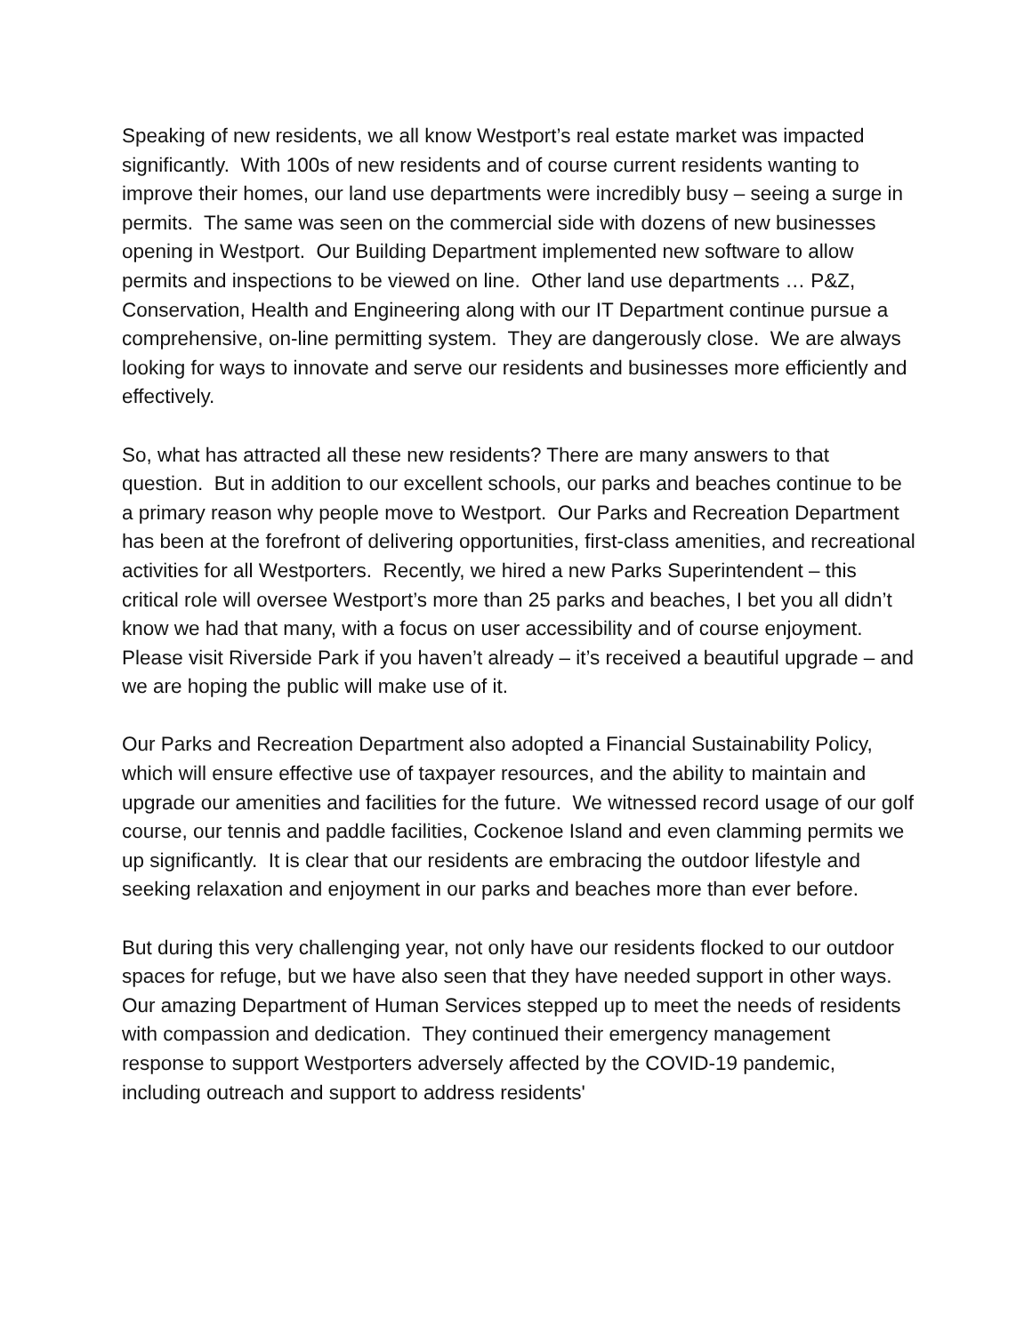Speaking of new residents, we all know Westport’s real estate market was impacted significantly. With 100s of new residents and of course current residents wanting to improve their homes, our land use departments were incredibly busy – seeing a surge in permits. The same was seen on the commercial side with dozens of new businesses opening in Westport. Our Building Department implemented new software to allow permits and inspections to be viewed on line. Other land use departments … P&Z, Conservation, Health and Engineering along with our IT Department continue pursue a comprehensive, on-line permitting system. They are dangerously close. We are always looking for ways to innovate and serve our residents and businesses more efficiently and effectively.
So, what has attracted all these new residents? There are many answers to that question. But in addition to our excellent schools, our parks and beaches continue to be a primary reason why people move to Westport. Our Parks and Recreation Department has been at the forefront of delivering opportunities, first-class amenities, and recreational activities for all Westporters. Recently, we hired a new Parks Superintendent – this critical role will oversee Westport’s more than 25 parks and beaches, I bet you all didn’t know we had that many, with a focus on user accessibility and of course enjoyment. Please visit Riverside Park if you haven’t already – it’s received a beautiful upgrade – and we are hoping the public will make use of it.
Our Parks and Recreation Department also adopted a Financial Sustainability Policy, which will ensure effective use of taxpayer resources, and the ability to maintain and upgrade our amenities and facilities for the future. We witnessed record usage of our golf course, our tennis and paddle facilities, Cockenoe Island and even clamming permits we up significantly. It is clear that our residents are embracing the outdoor lifestyle and seeking relaxation and enjoyment in our parks and beaches more than ever before.
But during this very challenging year, not only have our residents flocked to our outdoor spaces for refuge, but we have also seen that they have needed support in other ways. Our amazing Department of Human Services stepped up to meet the needs of residents with compassion and dedication. They continued their emergency management response to support Westporters adversely affected by the COVID-19 pandemic, including outreach and support to address residents'